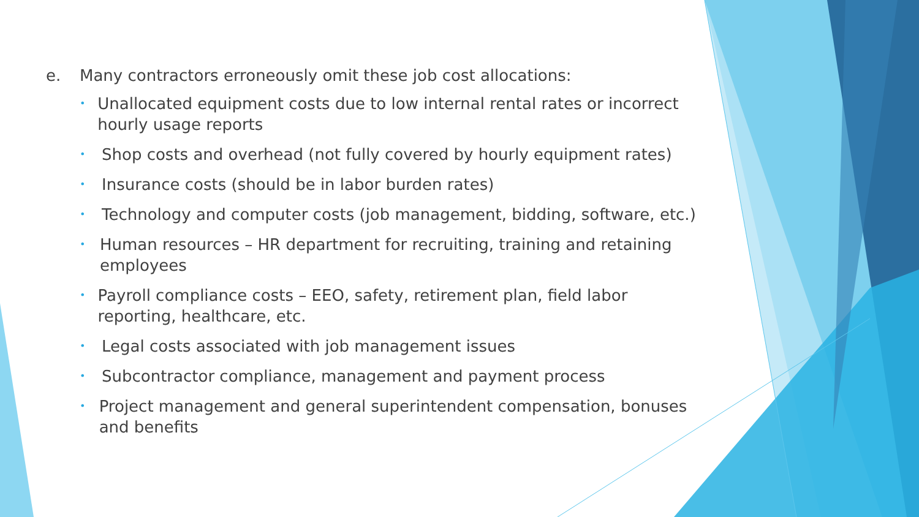e. Many contractors erroneously omit these job cost allocations:
•
Unallocated equipment costs due to low internal rental rates or incorrect hourly usage reports
•
Shop costs and overhead (not fully covered by hourly equipment rates)
•
Insurance costs (should be in labor burden rates)
•
Technology and computer costs (job management, bidding, software, etc.)
•
Human resources – HR department for recruiting, training and retaining employees
•
Payroll compliance costs – EEO, safety, retirement plan, field labor reporting, healthcare, etc.
•
Legal costs associated with job management issues
•
Subcontractor compliance, management and payment process
•
Project management and general superintendent compensation, bonuses and benefits